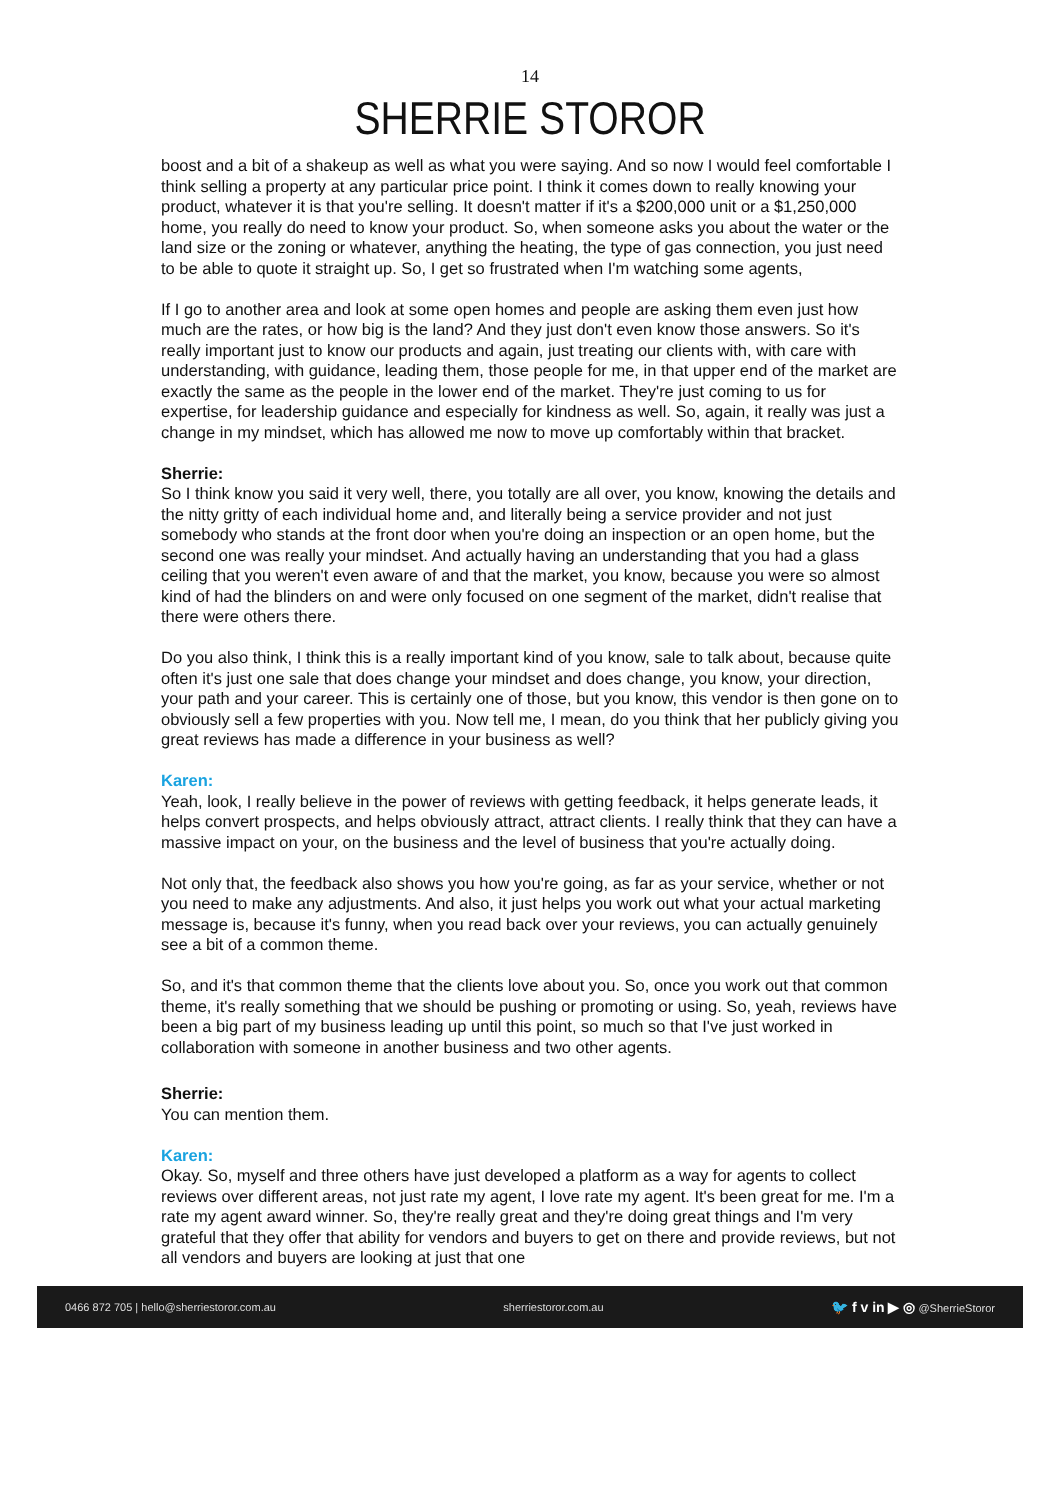14
SHERRIE STOROR
boost and a bit of a shakeup as well as what you were saying. And so now I would feel comfortable I think selling a property at any particular price point. I think it comes down to really knowing your product, whatever it is that you're selling. It doesn't matter if it's a $200,000 unit or a $1,250,000 home, you really do need to know your product. So, when someone asks you about the water or the land size or the zoning or whatever, anything the heating, the type of gas connection, you just need to be able to quote it straight up. So, I get so frustrated when I'm watching some agents,
If I go to another area and look at some open homes and people are asking them even just how much are the rates, or how big is the land? And they just don't even know those answers. So it's really important just to know our products and again, just treating our clients with, with care with understanding, with guidance, leading them, those people for me, in that upper end of the market are exactly the same as the people in the lower end of the market. They're just coming to us for expertise, for leadership guidance and especially for kindness as well. So, again, it really was just a change in my mindset, which has allowed me now to move up comfortably within that bracket.
Sherrie:
So I think know you said it very well, there, you totally are all over, you know, knowing the details and the nitty gritty of each individual home and, and literally being a service provider and not just somebody who stands at the front door when you're doing an inspection or an open home, but the second one was really your mindset. And actually having an understanding that you had a glass ceiling that you weren't even aware of and that the market, you know, because you were so almost kind of had the blinders on and were only focused on one segment of the market, didn't realise that there were others there.
Do you also think, I think this is a really important kind of you know, sale to talk about, because quite often it's just one sale that does change your mindset and does change, you know, your direction, your path and your career. This is certainly one of those, but you know, this vendor is then gone on to obviously sell a few properties with you. Now tell me, I mean, do you think that her publicly giving you great reviews has made a difference in your business as well?
Karen:
Yeah, look, I really believe in the power of reviews with getting feedback, it helps generate leads, it helps convert prospects, and helps obviously attract, attract clients. I really think that they can have a massive impact on your, on the business and the level of business that you're actually doing.
Not only that, the feedback also shows you how you're going, as far as your service, whether or not you need to make any adjustments. And also, it just helps you work out what your actual marketing message is, because it's funny, when you read back over your reviews, you can actually genuinely see a bit of a common theme.
So, and it's that common theme that the clients love about you. So, once you work out that common theme, it's really something that we should be pushing or promoting or using. So, yeah, reviews have been a big part of my business leading up until this point, so much so that I've just worked in collaboration with someone in another business and two other agents.
Sherrie:
You can mention them.
Karen:
Okay. So, myself and three others have just developed a platform as a way for agents to collect reviews over different areas, not just rate my agent, I love rate my agent. It's been great for me. I'm a rate my agent award winner. So, they're really great and they're doing great things and I'm very grateful that they offer that ability for vendors and buyers to get on there and provide reviews, but not all vendors and buyers are looking at just that one
0466 872 705 | hello@sherriestoror.com.au sherriestoror.com.au 🐦 f v in ▶ ◎ @SherrieStoror